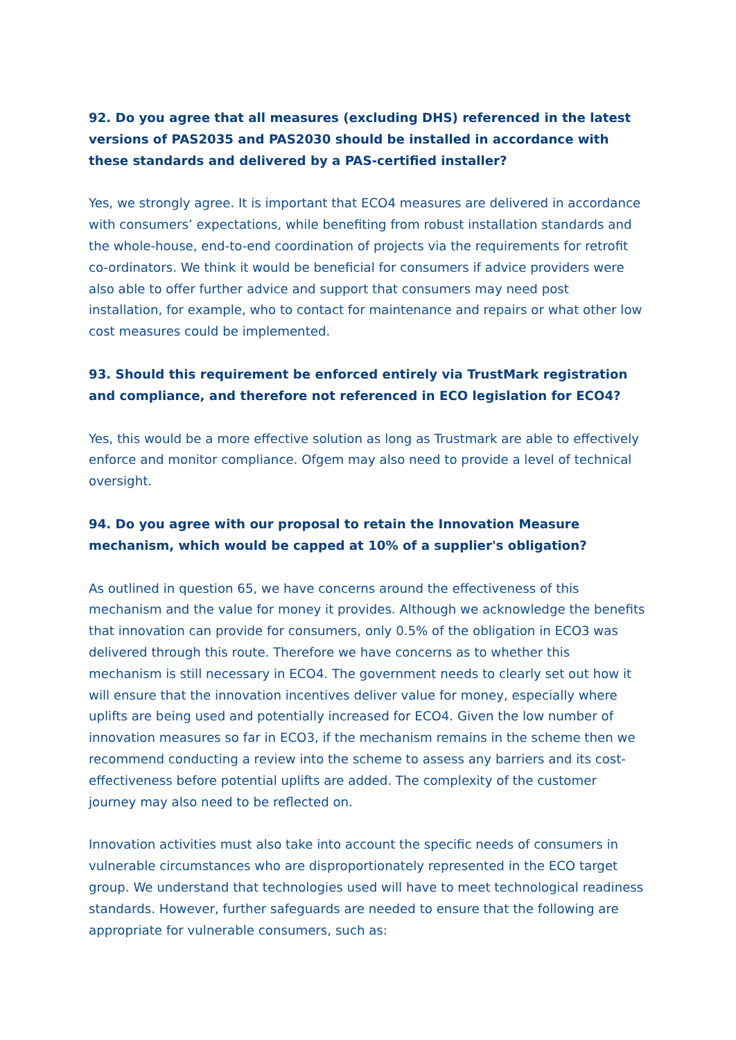92. Do you agree that all measures (excluding DHS) referenced in the latest versions of PAS2035 and PAS2030 should be installed in accordance with these standards and delivered by a PAS-certified installer?
Yes, we strongly agree. It is important that ECO4 measures are delivered in accordance with consumers’ expectations, while benefiting from robust installation standards and the whole-house, end-to-end coordination of projects via the requirements for retrofit co-ordinators. We think it would be beneficial for consumers if advice providers were also able to offer further advice and support that consumers may need post installation, for example, who to contact for maintenance and repairs or what other low cost measures could be implemented.
93. Should this requirement be enforced entirely via TrustMark registration and compliance, and therefore not referenced in ECO legislation for ECO4?
Yes, this would be a more effective solution as long as Trustmark are able to effectively enforce and monitor compliance. Ofgem may also need to provide a level of technical oversight.
94. Do you agree with our proposal to retain the Innovation Measure mechanism, which would be capped at 10% of a supplier's obligation?
As outlined in question 65, we have concerns around the effectiveness of this mechanism and the value for money it provides. Although we acknowledge the benefits that innovation can provide for consumers, only 0.5% of the obligation in ECO3 was delivered through this route. Therefore we have concerns as to whether this mechanism is still necessary in ECO4. The government needs to clearly set out how it will ensure that the innovation incentives deliver value for money, especially where uplifts are being used and potentially increased for ECO4. Given the low number of innovation measures so far in ECO3, if the mechanism remains in the scheme then we recommend conducting a review into the scheme to assess any barriers and its cost-effectiveness before potential uplifts are added. The complexity of the customer journey may also need to be reflected on.
Innovation activities must also take into account the specific needs of consumers in vulnerable circumstances who are disproportionately represented in the ECO target group. We understand that technologies used will have to meet technological readiness standards. However, further safeguards are needed to ensure that the following are appropriate for vulnerable consumers, such as: